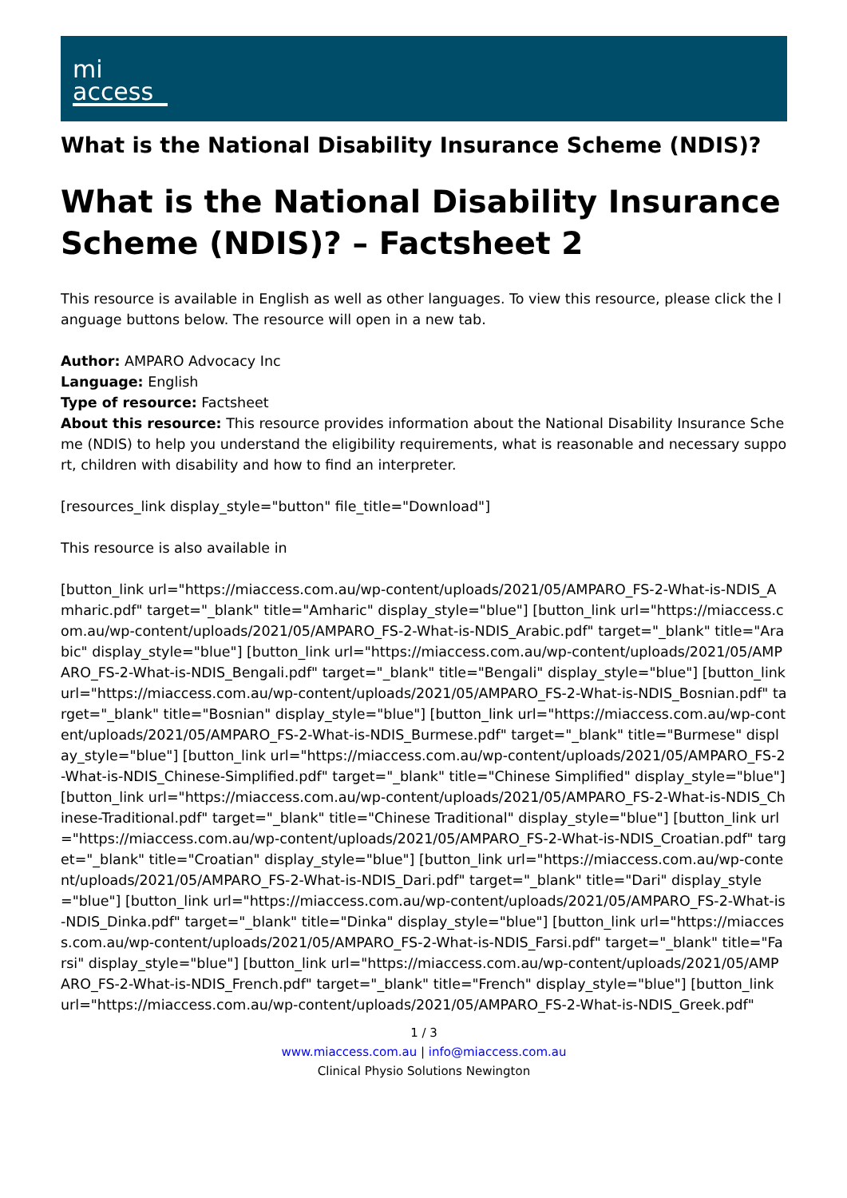mi
access
What is the National Disability Insurance Scheme (NDIS)?
What is the National Disability Insurance Scheme (NDIS)? – Factsheet 2
This resource is available in English as well as other languages. To view this resource, please click the language buttons below. The resource will open in a new tab.
Author: AMPARO Advocacy Inc
Language: English
Type of resource: Factsheet
About this resource: This resource provides information about the National Disability Insurance Scheme (NDIS) to help you understand the eligibility requirements, what is reasonable and necessary support, children with disability and how to find an interpreter.
[resources_link display_style="button" file_title="Download"]
This resource is also available in
[button_link url="https://miaccess.com.au/wp-content/uploads/2021/05/AMPARO_FS-2-What-is-NDIS_Amharic.pdf" target="_blank" title="Amharic" display_style="blue"] [button_link url="https://miaccess.com.au/wp-content/uploads/2021/05/AMPARO_FS-2-What-is-NDIS_Arabic.pdf" target="_blank" title="Arabic" display_style="blue"] [button_link url="https://miaccess.com.au/wp-content/uploads/2021/05/AMPARO_FS-2-What-is-NDIS_Bengali.pdf" target="_blank" title="Bengali" display_style="blue"] [button_link url="https://miaccess.com.au/wp-content/uploads/2021/05/AMPARO_FS-2-What-is-NDIS_Bosnian.pdf" target="_blank" title="Bosnian" display_style="blue"] [button_link url="https://miaccess.com.au/wp-content/uploads/2021/05/AMPARO_FS-2-What-is-NDIS_Burmese.pdf" target="_blank" title="Burmese" display_style="blue"] [button_link url="https://miaccess.com.au/wp-content/uploads/2021/05/AMPARO_FS-2-What-is-NDIS_Chinese-Simplified.pdf" target="_blank" title="Chinese Simplified" display_style="blue"] [button_link url="https://miaccess.com.au/wp-content/uploads/2021/05/AMPARO_FS-2-What-is-NDIS_Chinese-Traditional.pdf" target="_blank" title="Chinese Traditional" display_style="blue"] [button_link url="https://miaccess.com.au/wp-content/uploads/2021/05/AMPARO_FS-2-What-is-NDIS_Croatian.pdf" target="_blank" title="Croatian" display_style="blue"] [button_link url="https://miaccess.com.au/wp-content/uploads/2021/05/AMPARO_FS-2-What-is-NDIS_Dari.pdf" target="_blank" title="Dari" display_style="blue"] [button_link url="https://miaccess.com.au/wp-content/uploads/2021/05/AMPARO_FS-2-What-is-NDIS_Dinka.pdf" target="_blank" title="Dinka" display_style="blue"] [button_link url="https://miaccess.com.au/wp-content/uploads/2021/05/AMPARO_FS-2-What-is-NDIS_Farsi.pdf" target="_blank" title="Farsi" display_style="blue"] [button_link url="https://miaccess.com.au/wp-content/uploads/2021/05/AMPARO_FS-2-What-is-NDIS_French.pdf" target="_blank" title="French" display_style="blue"] [button_link url="https://miaccess.com.au/wp-content/uploads/2021/05/AMPARO_FS-2-What-is-NDIS_Greek.pdf"
1 / 3
www.miaccess.com.au | info@miaccess.com.au
Clinical Physio Solutions Newington